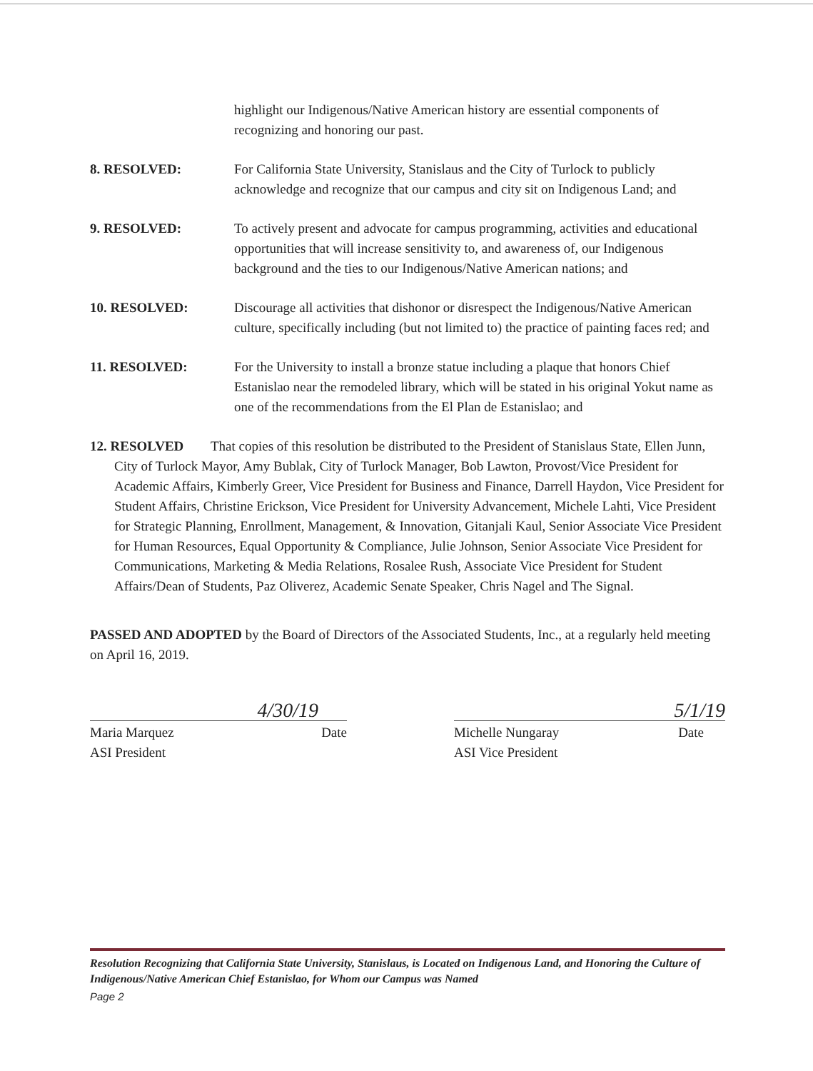highlight our Indigenous/Native American history are essential components of recognizing and honoring our past.
8. RESOLVED: For California State University, Stanislaus and the City of Turlock to publicly acknowledge and recognize that our campus and city sit on Indigenous Land; and
9. RESOLVED: To actively present and advocate for campus programming, activities and educational opportunities that will increase sensitivity to, and awareness of, our Indigenous background and the ties to our Indigenous/Native American nations; and
10. RESOLVED: Discourage all activities that dishonor or disrespect the Indigenous/Native American culture, specifically including (but not limited to) the practice of painting faces red; and
11. RESOLVED: For the University to install a bronze statue including a plaque that honors Chief Estanislao near the remodeled library, which will be stated in his original Yokut name as one of the recommendations from the El Plan de Estanislao; and
12. RESOLVED That copies of this resolution be distributed to the President of Stanislaus State, Ellen Junn, City of Turlock Mayor, Amy Bublak, City of Turlock Manager, Bob Lawton, Provost/Vice President for Academic Affairs, Kimberly Greer, Vice President for Business and Finance, Darrell Haydon, Vice President for Student Affairs, Christine Erickson, Vice President for University Advancement, Michele Lahti, Vice President for Strategic Planning, Enrollment, Management, & Innovation, Gitanjali Kaul, Senior Associate Vice President for Human Resources, Equal Opportunity & Compliance, Julie Johnson, Senior Associate Vice President for Communications, Marketing & Media Relations, Rosalee Rush, Associate Vice President for Student Affairs/Dean of Students, Paz Oliverez, Academic Senate Speaker, Chris Nagel and The Signal.
PASSED AND ADOPTED by the Board of Directors of the Associated Students, Inc., at a regularly held meeting on April 16, 2019.
4/30/19
Maria Marquez
ASI President Date
5/1/19
Michelle Nungaray
ASI Vice President Date
Resolution Recognizing that California State University, Stanislaus, is Located on Indigenous Land, and Honoring the Culture of Indigenous/Native American Chief Estanislao, for Whom our Campus was Named
Page 2